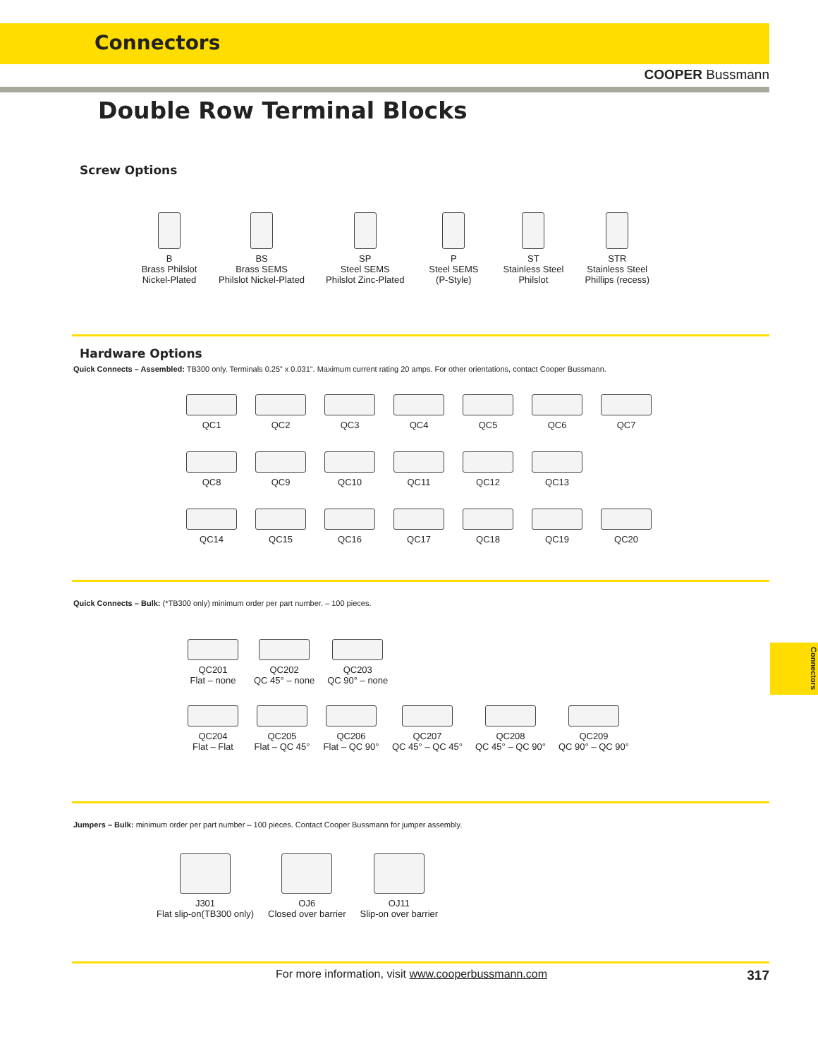Connectors
COOPER Bussmann
Double Row Terminal Blocks
Screw Options
B
Brass Philslot
Nickel-Plated
BS
Brass SEMS
Philslot Nickel-Plated
SP
Steel SEMS
Philslot Zinc-Plated
P
Steel SEMS
(P-Style)
ST
Stainless Steel
Philslot
STR
Stainless Steel
Phillips (recess)
Hardware Options
Quick Connects – Assembled: TB300 only. Terminals 0.25” x 0.031”. Maximum current rating 20 amps. For other orientations, contact Cooper Bussmann.
QC1 QC2 QC3 QC4 QC5 QC6 QC7
QC8 QC9 QC10 QC11 QC12 QC13
QC14 QC15 QC16 QC17 QC18 QC19 QC20
Quick Connects – Bulk: (*TB300 only) minimum order per part number. – 100 pieces.
QC201
Flat – none
QC202
QC 45° – none
QC203
QC 90° – none
QC204
Flat – Flat
QC205
Flat – QC 45°
QC206
Flat – QC 90°
QC207
QC 45° – QC 45°
QC208
QC 45° – QC 90°
QC209
QC 90° – QC 90°
Jumpers – Bulk: minimum order per part number – 100 pieces. Contact Cooper Bussmann for jumper assembly.
J301
Flat slip-on(TB300 only)
OJ6
Closed over barrier
OJ11
Slip-on over barrier
For more information, visit www.cooperbussmann.com 317
Connectors